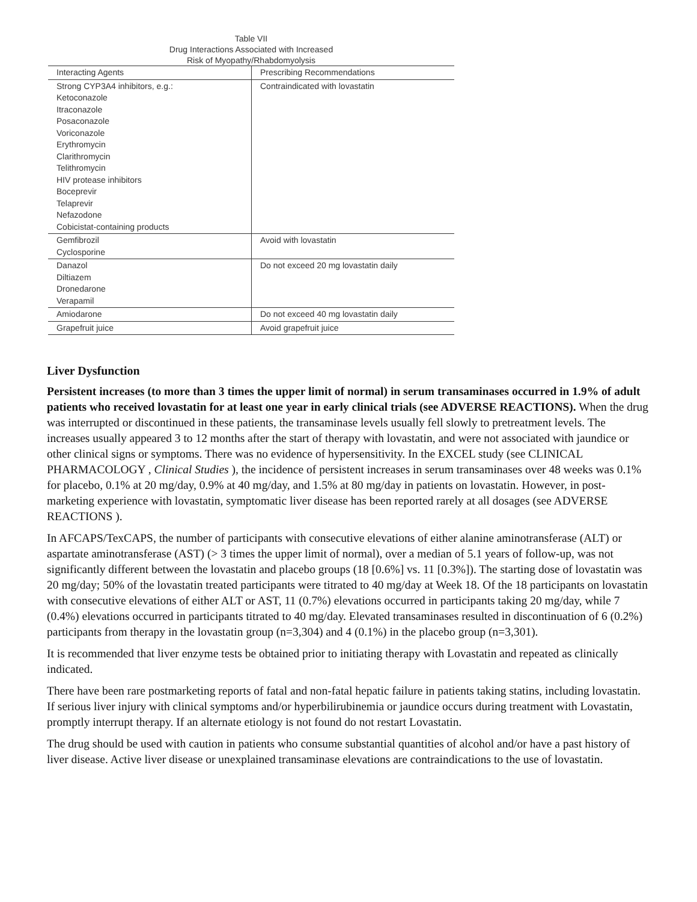Table VII
Drug Interactions Associated with Increased
Risk of Myopathy/Rhabdomyolysis
| Interacting Agents | Prescribing Recommendations |
| --- | --- |
| Strong CYP3A4 inhibitors, e.g.: Ketoconazole Itraconazole Posaconazole Voriconazole Erythromycin Clarithromycin Telithromycin HIV protease inhibitors Boceprevir Telaprevir Nefazodone Cobicistat-containing products | Contraindicated with lovastatin |
| Gemfibrozil Cyclosporine | Avoid with lovastatin |
| Danazol Diltiazem Dronedarone Verapamil | Do not exceed 20 mg lovastatin daily |
| Amiodarone | Do not exceed 40 mg lovastatin daily |
| Grapefruit juice | Avoid grapefruit juice |
Liver Dysfunction
Persistent increases (to more than 3 times the upper limit of normal) in serum transaminases occurred in 1.9% of adult patients who received lovastatin for at least one year in early clinical trials (see ADVERSE REACTIONS). When the drug was interrupted or discontinued in these patients, the transaminase levels usually fell slowly to pretreatment levels. The increases usually appeared 3 to 12 months after the start of therapy with lovastatin, and were not associated with jaundice or other clinical signs or symptoms. There was no evidence of hypersensitivity. In the EXCEL study (see CLINICAL PHARMACOLOGY , Clinical Studies ), the incidence of persistent increases in serum transaminases over 48 weeks was 0.1% for placebo, 0.1% at 20 mg/day, 0.9% at 40 mg/day, and 1.5% at 80 mg/day in patients on lovastatin. However, in post-marketing experience with lovastatin, symptomatic liver disease has been reported rarely at all dosages (see ADVERSE REACTIONS ).
In AFCAPS/TexCAPS, the number of participants with consecutive elevations of either alanine aminotransferase (ALT) or aspartate aminotransferase (AST) (> 3 times the upper limit of normal), over a median of 5.1 years of follow-up, was not significantly different between the lovastatin and placebo groups (18 [0.6%] vs. 11 [0.3%]). The starting dose of lovastatin was 20 mg/day; 50% of the lovastatin treated participants were titrated to 40 mg/day at Week 18. Of the 18 participants on lovastatin with consecutive elevations of either ALT or AST, 11 (0.7%) elevations occurred in participants taking 20 mg/day, while 7 (0.4%) elevations occurred in participants titrated to 40 mg/day. Elevated transaminases resulted in discontinuation of 6 (0.2%) participants from therapy in the lovastatin group (n=3,304) and 4 (0.1%) in the placebo group (n=3,301).
It is recommended that liver enzyme tests be obtained prior to initiating therapy with Lovastatin and repeated as clinically indicated.
There have been rare postmarketing reports of fatal and non-fatal hepatic failure in patients taking statins, including lovastatin. If serious liver injury with clinical symptoms and/or hyperbilirubinemia or jaundice occurs during treatment with Lovastatin, promptly interrupt therapy. If an alternate etiology is not found do not restart Lovastatin.
The drug should be used with caution in patients who consume substantial quantities of alcohol and/or have a past history of liver disease. Active liver disease or unexplained transaminase elevations are contraindications to the use of lovastatin.